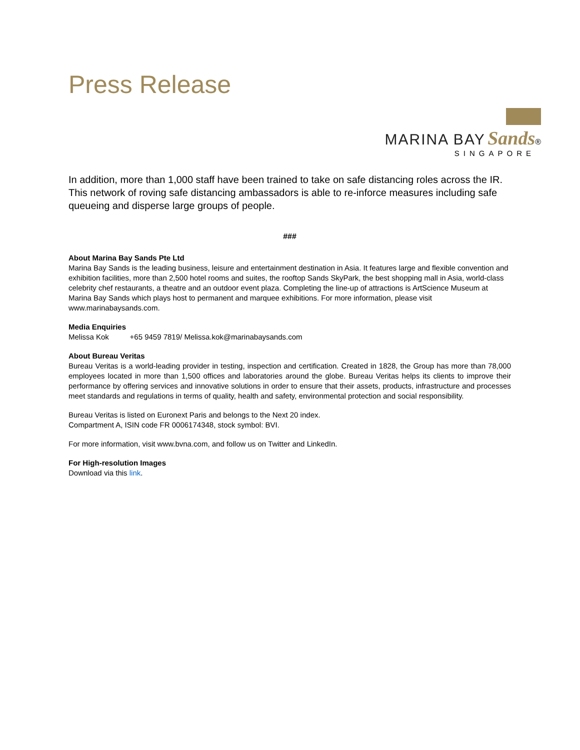Press Release
MARINA BAY Sands®
SINGAPORE
In addition, more than 1,000 staff have been trained to take on safe distancing roles across the IR. This network of roving safe distancing ambassadors is able to re-inforce measures including safe queueing and disperse large groups of people.
###
About Marina Bay Sands Pte Ltd
Marina Bay Sands is the leading business, leisure and entertainment destination in Asia. It features large and flexible convention and exhibition facilities, more than 2,500 hotel rooms and suites, the rooftop Sands SkyPark, the best shopping mall in Asia, world-class celebrity chef restaurants, a theatre and an outdoor event plaza. Completing the line-up of attractions is ArtScience Museum at Marina Bay Sands which plays host to permanent and marquee exhibitions. For more information, please visit www.marinabaysands.com.
Media Enquiries
Melissa Kok +65 9459 7819/ Melissa.kok@marinabaysands.com
About Bureau Veritas
Bureau Veritas is a world-leading provider in testing, inspection and certification. Created in 1828, the Group has more than 78,000 employees located in more than 1,500 offices and laboratories around the globe. Bureau Veritas helps its clients to improve their performance by offering services and innovative solutions in order to ensure that their assets, products, infrastructure and processes meet standards and regulations in terms of quality, health and safety, environmental protection and social responsibility.
Bureau Veritas is listed on Euronext Paris and belongs to the Next 20 index.
Compartment A, ISIN code FR 0006174348, stock symbol: BVI.
For more information, visit www.bvna.com, and follow us on Twitter and LinkedIn.
For High-resolution Images
Download via this link.